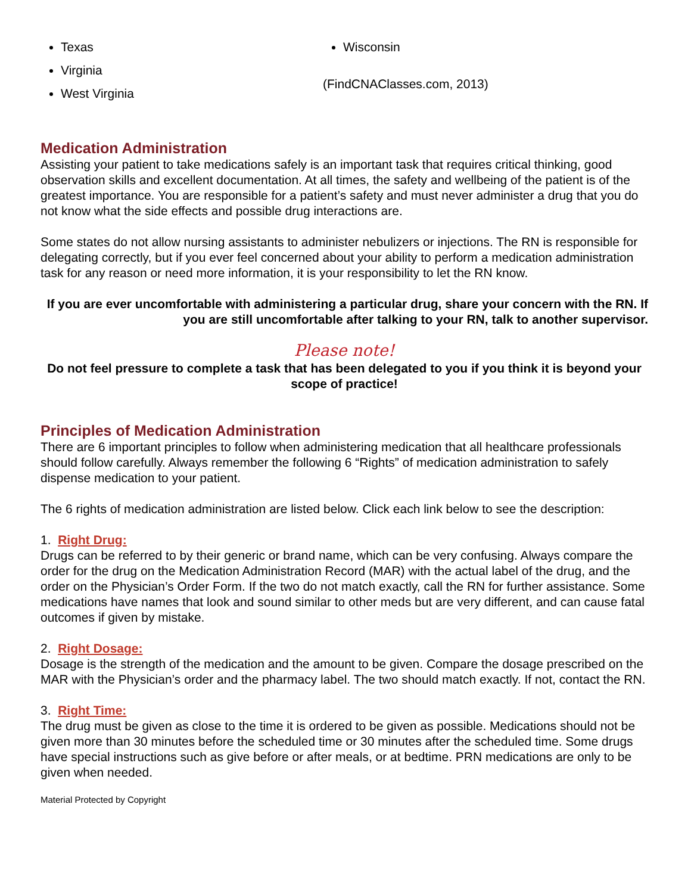Texas
Virginia
West Virginia
Wisconsin
(FindCNAClasses.com, 2013)
Medication Administration
Assisting your patient to take medications safely is an important task that requires critical thinking, good observation skills and excellent documentation. At all times, the safety and wellbeing of the patient is of the greatest importance. You are responsible for a patient’s safety and must never administer a drug that you do not know what the side effects and possible drug interactions are.
Some states do not allow nursing assistants to administer nebulizers or injections. The RN is responsible for delegating correctly, but if you ever feel concerned about your ability to perform a medication administration task for any reason or need more information, it is your responsibility to let the RN know.
If you are ever uncomfortable with administering a particular drug, share your concern with the RN. If you are still uncomfortable after talking to your RN, talk to another supervisor.
Please note!
Do not feel pressure to complete a task that has been delegated to you if you think it is beyond your scope of practice!
Principles of Medication Administration
There are 6 important principles to follow when administering medication that all healthcare professionals should follow carefully. Always remember the following 6 “Rights” of medication administration to safely dispense medication to your patient.
The 6 rights of medication administration are listed below. Click each link below to see the description:
1. Right Drug:
Drugs can be referred to by their generic or brand name, which can be very confusing. Always compare the order for the drug on the Medication Administration Record (MAR) with the actual label of the drug, and the order on the Physician’s Order Form. If the two do not match exactly, call the RN for further assistance. Some medications have names that look and sound similar to other meds but are very different, and can cause fatal outcomes if given by mistake.
2. Right Dosage:
Dosage is the strength of the medication and the amount to be given. Compare the dosage prescribed on the MAR with the Physician’s order and the pharmacy label. The two should match exactly. If not, contact the RN.
3. Right Time:
The drug must be given as close to the time it is ordered to be given as possible. Medications should not be given more than 30 minutes before the scheduled time or 30 minutes after the scheduled time. Some drugs have special instructions such as give before or after meals, or at bedtime. PRN medications are only to be given when needed.
Material Protected by Copyright